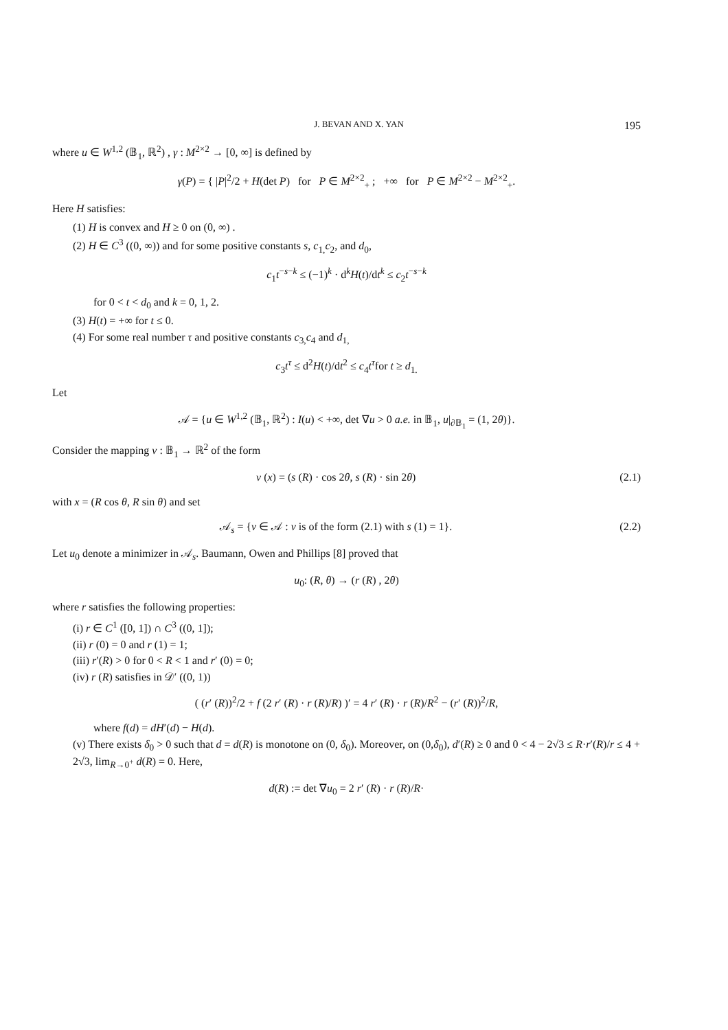J. BEVAN AND X. YAN 195
where u ∈ W<sup>1,2</sup> (𝔹<sub>1</sub>, ℝ<sup>2</sup>) , γ : M<sup>2×2</sup> → [0, ∞] is defined by
γ(P) = { |P|<sup>2</sup>/2 + H(det P) for P ∈ M<sup>2×2</sup><sub>+</sub> ; +∞ for P ∈ M<sup>2×2</sup> − M<sup>2×2</sup><sub>+</sub>.
Here H satisfies:
(1) H is convex and H ≥ 0 on (0, ∞) .
(2) H ∈ C<sup>3</sup> ((0, ∞)) and for some positive constants s, c<sub>1,</sub>c<sub>2</sub>, and d<sub>0</sub>,
c<sub>1</sub>t<sup>−s−k</sup> ≤ (−1)<sup>k</sup> · d<sup>k</sup>H(t)/dt<sup>k</sup> ≤ c<sub>2</sub>t<sup>−s−k</sup>
for 0 < t < d<sub>0</sub> and k = 0, 1, 2.
(3) H(t) = +∞ for t ≤ 0.
(4) For some real number τ and positive constants c<sub>3,</sub>c<sub>4</sub> and d<sub>1,</sub>
c<sub>3</sub>t<sup>τ</sup> ≤ d<sup>2</sup>H(t)/dt<sup>2</sup> ≤ c<sub>4</sub>t<sup>τ</sup>for t ≥ d<sub>1.</sub>
Let
𝒜 = {u ∈ W<sup>1,2</sup> (𝔹<sub>1</sub>, ℝ<sup>2</sup>) : I(u) < +∞, det ∇u > 0 a.e. in 𝔹<sub>1</sub>, u|<sub>∂𝔹<sub>1</sub></sub> = (1, 2θ)}.
Consider the mapping v : 𝔹<sub>1</sub> → ℝ<sup>2</sup> of the form
v (x) = (s (R) · cos 2θ, s (R) · sin 2θ) (2.1)
with x = (R cos θ, R sin θ) and set
𝒜<sub>s</sub> = {v ∈ 𝒜 : v is of the form (2.1) with s (1) = 1}. (2.2)
Let u<sub>0</sub> denote a minimizer in 𝒜<sub>s</sub>. Baumann, Owen and Phillips [8] proved that
u<sub>0</sub>: (R, θ) → (r (R) , 2θ)
where r satisfies the following properties:
(i) r ∈ C<sup>1</sup> ([0, 1]) ∩ C<sup>3</sup> ((0, 1]);
(ii) r (0) = 0 and r (1) = 1;
(iii) r′(R) > 0 for 0 < R < 1 and r′ (0) = 0;
(iv) r (R) satisfies in 𝒟′ ((0, 1))
( (r′ (R))<sup>2</sup>/2 + f (2 r′ (R) · r (R)/R) )′ = 4 r′ (R) · r (R)/R<sup>2</sup> − (r′ (R))<sup>2</sup>/R,
where f(d) = dH′(d) − H(d).
(v) There exists δ<sub>0</sub> > 0 such that d = d(R) is monotone on (0, δ<sub>0</sub>). Moreover, on (0,δ<sub>0</sub>), d′(R) ≥ 0 and 0 < 4 − 2√3 ≤ R·r′(R)/r ≤ 4 + 2√3, lim<sub>R→0<sup>+</sup></sub> d(R) = 0. Here,
d(R) := det ∇u<sub>0</sub> = 2 r′ (R) · r (R)/R·